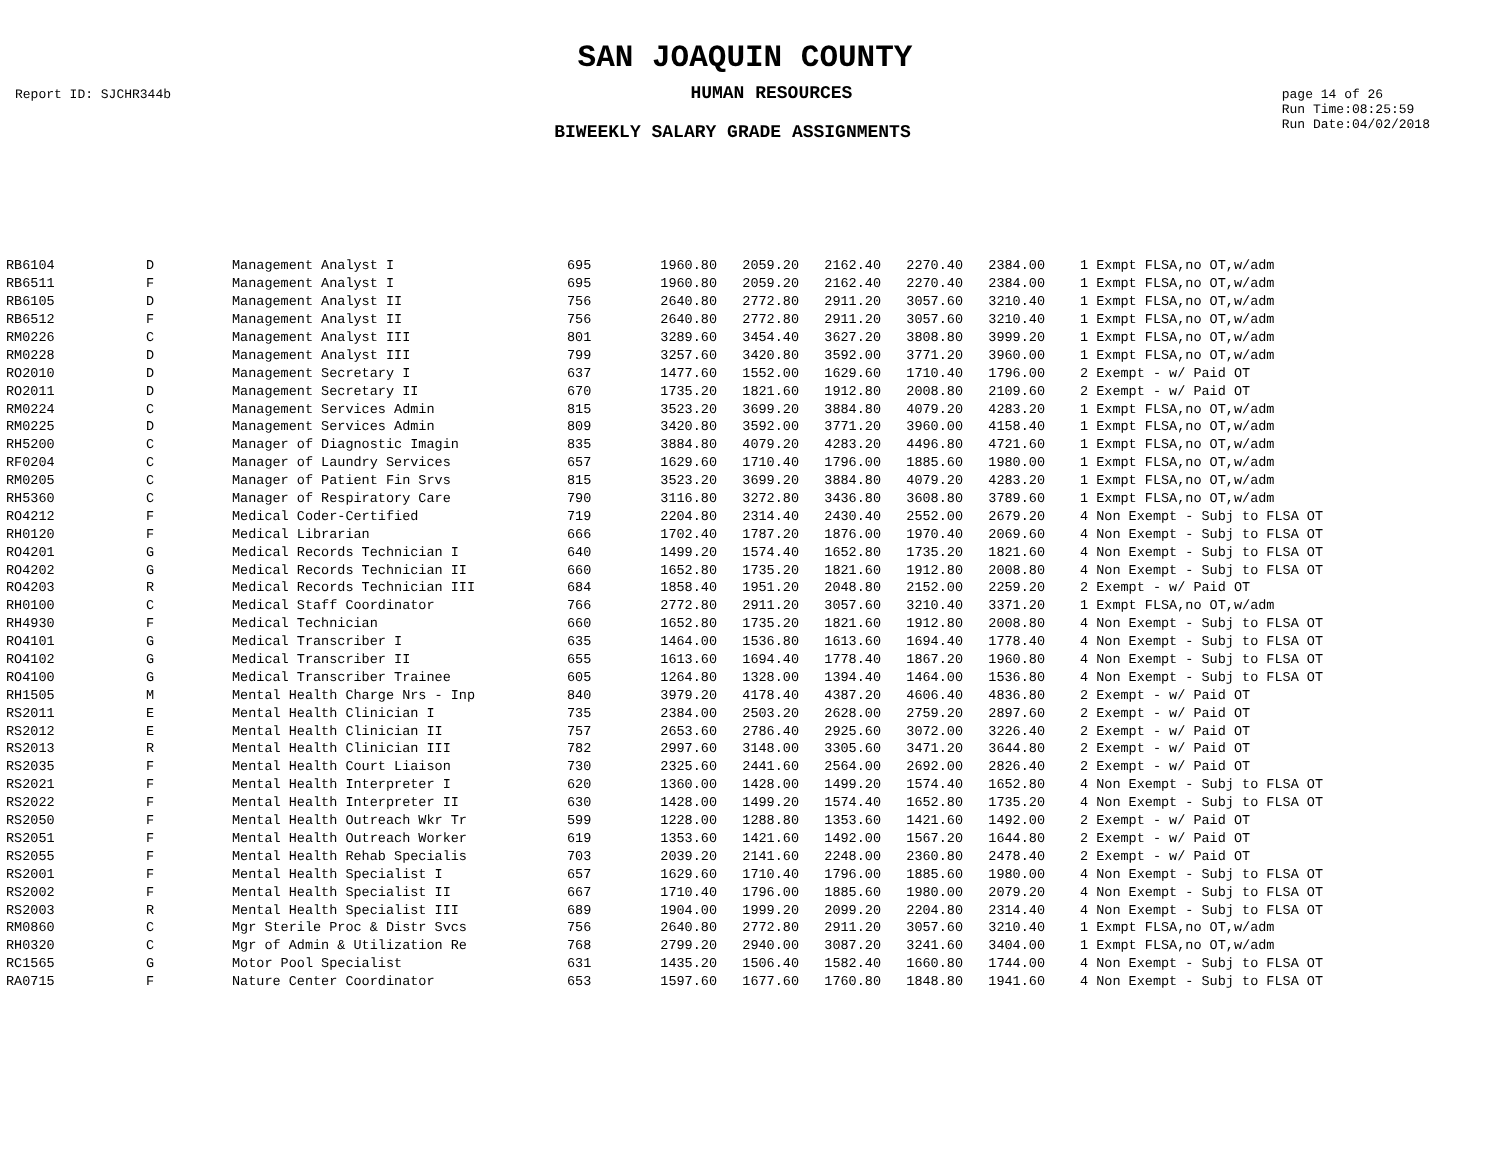SAN JOAQUIN COUNTY
Report ID: SJCHR344b
HUMAN RESOURCES
page 14 of 26
Run Time:08:25:59
Run Date:04/02/2018
BIWEEKLY SALARY GRADE ASSIGNMENTS
| RB6104 | D | Management Analyst I | 695 | 1960.80 | 2059.20 | 2162.40 | 2270.40 | 2384.00 | | 1 Exmpt FLSA,no OT,w/adm |
| RB6511 | F | Management Analyst I | 695 | 1960.80 | 2059.20 | 2162.40 | 2270.40 | 2384.00 | | 1 Exmpt FLSA,no OT,w/adm |
| RB6105 | D | Management Analyst II | 756 | 2640.80 | 2772.80 | 2911.20 | 3057.60 | 3210.40 | | 1 Exmpt FLSA,no OT,w/adm |
| RB6512 | F | Management Analyst II | 756 | 2640.80 | 2772.80 | 2911.20 | 3057.60 | 3210.40 | | 1 Exmpt FLSA,no OT,w/adm |
| RM0226 | C | Management Analyst III | 801 | 3289.60 | 3454.40 | 3627.20 | 3808.80 | 3999.20 | | 1 Exmpt FLSA,no OT,w/adm |
| RM0228 | D | Management Analyst III | 799 | 3257.60 | 3420.80 | 3592.00 | 3771.20 | 3960.00 | | 1 Exmpt FLSA,no OT,w/adm |
| RO2010 | D | Management Secretary I | 637 | 1477.60 | 1552.00 | 1629.60 | 1710.40 | 1796.00 | | 2 Exempt - w/ Paid OT |
| RO2011 | D | Management Secretary II | 670 | 1735.20 | 1821.60 | 1912.80 | 2008.80 | 2109.60 | | 2 Exempt - w/ Paid OT |
| RM0224 | C | Management Services Admin | 815 | 3523.20 | 3699.20 | 3884.80 | 4079.20 | 4283.20 | | 1 Exmpt FLSA,no OT,w/adm |
| RM0225 | D | Management Services Admin | 809 | 3420.80 | 3592.00 | 3771.20 | 3960.00 | 4158.40 | | 1 Exmpt FLSA,no OT,w/adm |
| RH5200 | C | Manager of Diagnostic Imagin | 835 | 3884.80 | 4079.20 | 4283.20 | 4496.80 | 4721.60 | | 1 Exmpt FLSA,no OT,w/adm |
| RF0204 | C | Manager of Laundry Services | 657 | 1629.60 | 1710.40 | 1796.00 | 1885.60 | 1980.00 | | 1 Exmpt FLSA,no OT,w/adm |
| RM0205 | C | Manager of Patient Fin Srvs | 815 | 3523.20 | 3699.20 | 3884.80 | 4079.20 | 4283.20 | | 1 Exmpt FLSA,no OT,w/adm |
| RH5360 | C | Manager of Respiratory Care | 790 | 3116.80 | 3272.80 | 3436.80 | 3608.80 | 3789.60 | | 1 Exmpt FLSA,no OT,w/adm |
| RO4212 | F | Medical Coder-Certified | 719 | 2204.80 | 2314.40 | 2430.40 | 2552.00 | 2679.20 | | 4 Non Exempt - Subj to FLSA OT |
| RH0120 | F | Medical Librarian | 666 | 1702.40 | 1787.20 | 1876.00 | 1970.40 | 2069.60 | | 4 Non Exempt - Subj to FLSA OT |
| RO4201 | G | Medical Records Technician I | 640 | 1499.20 | 1574.40 | 1652.80 | 1735.20 | 1821.60 | | 4 Non Exempt - Subj to FLSA OT |
| RO4202 | G | Medical Records Technician II | 660 | 1652.80 | 1735.20 | 1821.60 | 1912.80 | 2008.80 | | 4 Non Exempt - Subj to FLSA OT |
| RO4203 | R | Medical Records Technician III | 684 | 1858.40 | 1951.20 | 2048.80 | 2152.00 | 2259.20 | | 2 Exempt - w/ Paid OT |
| RH0100 | C | Medical Staff Coordinator | 766 | 2772.80 | 2911.20 | 3057.60 | 3210.40 | 3371.20 | | 1 Exmpt FLSA,no OT,w/adm |
| RH4930 | F | Medical Technician | 660 | 1652.80 | 1735.20 | 1821.60 | 1912.80 | 2008.80 | | 4 Non Exempt - Subj to FLSA OT |
| RO4101 | G | Medical Transcriber I | 635 | 1464.00 | 1536.80 | 1613.60 | 1694.40 | 1778.40 | | 4 Non Exempt - Subj to FLSA OT |
| RO4102 | G | Medical Transcriber II | 655 | 1613.60 | 1694.40 | 1778.40 | 1867.20 | 1960.80 | | 4 Non Exempt - Subj to FLSA OT |
| RO4100 | G | Medical Transcriber Trainee | 605 | 1264.80 | 1328.00 | 1394.40 | 1464.00 | 1536.80 | | 4 Non Exempt - Subj to FLSA OT |
| RH1505 | M | Mental Health Charge Nrs - Inp | 840 | 3979.20 | 4178.40 | 4387.20 | 4606.40 | 4836.80 | | 2 Exempt - w/ Paid OT |
| RS2011 | E | Mental Health Clinician I | 735 | 2384.00 | 2503.20 | 2628.00 | 2759.20 | 2897.60 | | 2 Exempt - w/ Paid OT |
| RS2012 | E | Mental Health Clinician II | 757 | 2653.60 | 2786.40 | 2925.60 | 3072.00 | 3226.40 | | 2 Exempt - w/ Paid OT |
| RS2013 | R | Mental Health Clinician III | 782 | 2997.60 | 3148.00 | 3305.60 | 3471.20 | 3644.80 | | 2 Exempt - w/ Paid OT |
| RS2035 | F | Mental Health Court Liaison | 730 | 2325.60 | 2441.60 | 2564.00 | 2692.00 | 2826.40 | | 2 Exempt - w/ Paid OT |
| RS2021 | F | Mental Health Interpreter I | 620 | 1360.00 | 1428.00 | 1499.20 | 1574.40 | 1652.80 | | 4 Non Exempt - Subj to FLSA OT |
| RS2022 | F | Mental Health Interpreter II | 630 | 1428.00 | 1499.20 | 1574.40 | 1652.80 | 1735.20 | | 4 Non Exempt - Subj to FLSA OT |
| RS2050 | F | Mental Health Outreach Wkr Tr | 599 | 1228.00 | 1288.80 | 1353.60 | 1421.60 | 1492.00 | | 2 Exempt - w/ Paid OT |
| RS2051 | F | Mental Health Outreach Worker | 619 | 1353.60 | 1421.60 | 1492.00 | 1567.20 | 1644.80 | | 2 Exempt - w/ Paid OT |
| RS2055 | F | Mental Health Rehab Specialis | 703 | 2039.20 | 2141.60 | 2248.00 | 2360.80 | 2478.40 | | 2 Exempt - w/ Paid OT |
| RS2001 | F | Mental Health Specialist I | 657 | 1629.60 | 1710.40 | 1796.00 | 1885.60 | 1980.00 | | 4 Non Exempt - Subj to FLSA OT |
| RS2002 | F | Mental Health Specialist II | 667 | 1710.40 | 1796.00 | 1885.60 | 1980.00 | 2079.20 | | 4 Non Exempt - Subj to FLSA OT |
| RS2003 | R | Mental Health Specialist III | 689 | 1904.00 | 1999.20 | 2099.20 | 2204.80 | 2314.40 | | 4 Non Exempt - Subj to FLSA OT |
| RM0860 | C | Mgr Sterile Proc & Distr Svcs | 756 | 2640.80 | 2772.80 | 2911.20 | 3057.60 | 3210.40 | | 1 Exmpt FLSA,no OT,w/adm |
| RH0320 | C | Mgr of Admin & Utilization Re | 768 | 2799.20 | 2940.00 | 3087.20 | 3241.60 | 3404.00 | | 1 Exmpt FLSA,no OT,w/adm |
| RC1565 | G | Motor Pool Specialist | 631 | 1435.20 | 1506.40 | 1582.40 | 1660.80 | 1744.00 | | 4 Non Exempt - Subj to FLSA OT |
| RA0715 | F | Nature Center Coordinator | 653 | 1597.60 | 1677.60 | 1760.80 | 1848.80 | 1941.60 | | 4 Non Exempt - Subj to FLSA OT |